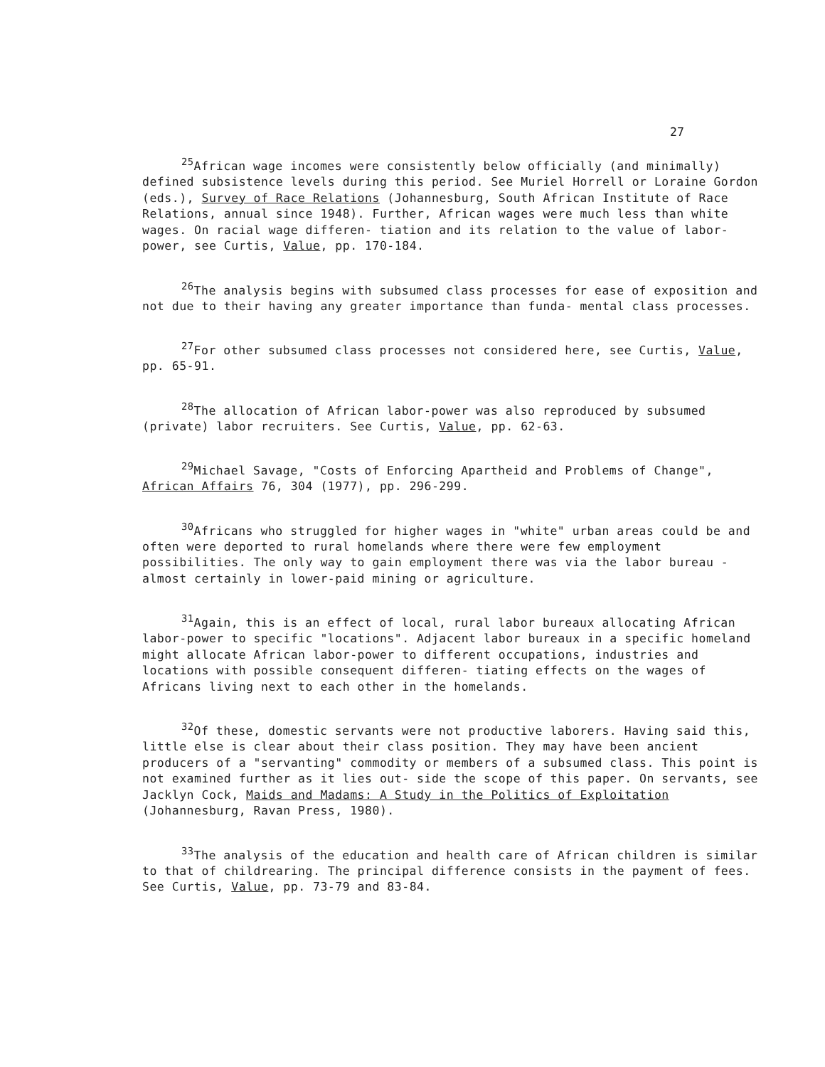27
<sup>25</sup> African wage incomes were consistently below officially (and minimally) defined subsistence levels during this period. See Muriel Horrell or Loraine Gordon (eds.), Survey of Race Relations (Johannesburg, South African Institute of Race Relations, annual since 1948). Further, African wages were much less than white wages. On racial wage differen- tiation and its relation to the value of labor-power, see Curtis, Value, pp. 170-184.
<sup>26</sup> The analysis begins with subsumed class processes for ease of exposition and not due to their having any greater importance than funda- mental class processes.
<sup>27</sup> For other subsumed class processes not considered here, see Curtis, Value, pp. 65-91.
<sup>28</sup> The allocation of African labor-power was also reproduced by subsumed (private) labor recruiters. See Curtis, Value, pp. 62-63.
<sup>29</sup> Michael Savage, "Costs of Enforcing Apartheid and Problems of Change", African Affairs 76, 304 (1977), pp. 296-299.
<sup>30</sup> Africans who struggled for higher wages in "white" urban areas could be and often were deported to rural homelands where there were few employment possibilities. The only way to gain employment there was via the labor bureau - almost certainly in lower-paid mining or agriculture.
<sup>31</sup> Again, this is an effect of local, rural labor bureaux allocating African labor-power to specific "locations". Adjacent labor bureaux in a specific homeland might allocate African labor-power to different occupations, industries and locations with possible consequent differen- tiating effects on the wages of Africans living next to each other in the homelands.
<sup>32</sup> Of these, domestic servants were not productive laborers. Having said this, little else is clear about their class position. They may have been ancient producers of a "servanting" commodity or members of a subsumed class. This point is not examined further as it lies out- side the scope of this paper. On servants, see Jacklyn Cock, Maids and Madams: A Study in the Politics of Exploitation (Johannesburg, Ravan Press, 1980).
<sup>33</sup> The analysis of the education and health care of African children is similar to that of childrearing. The principal difference consists in the payment of fees. See Curtis, Value, pp. 73-79 and 83-84.